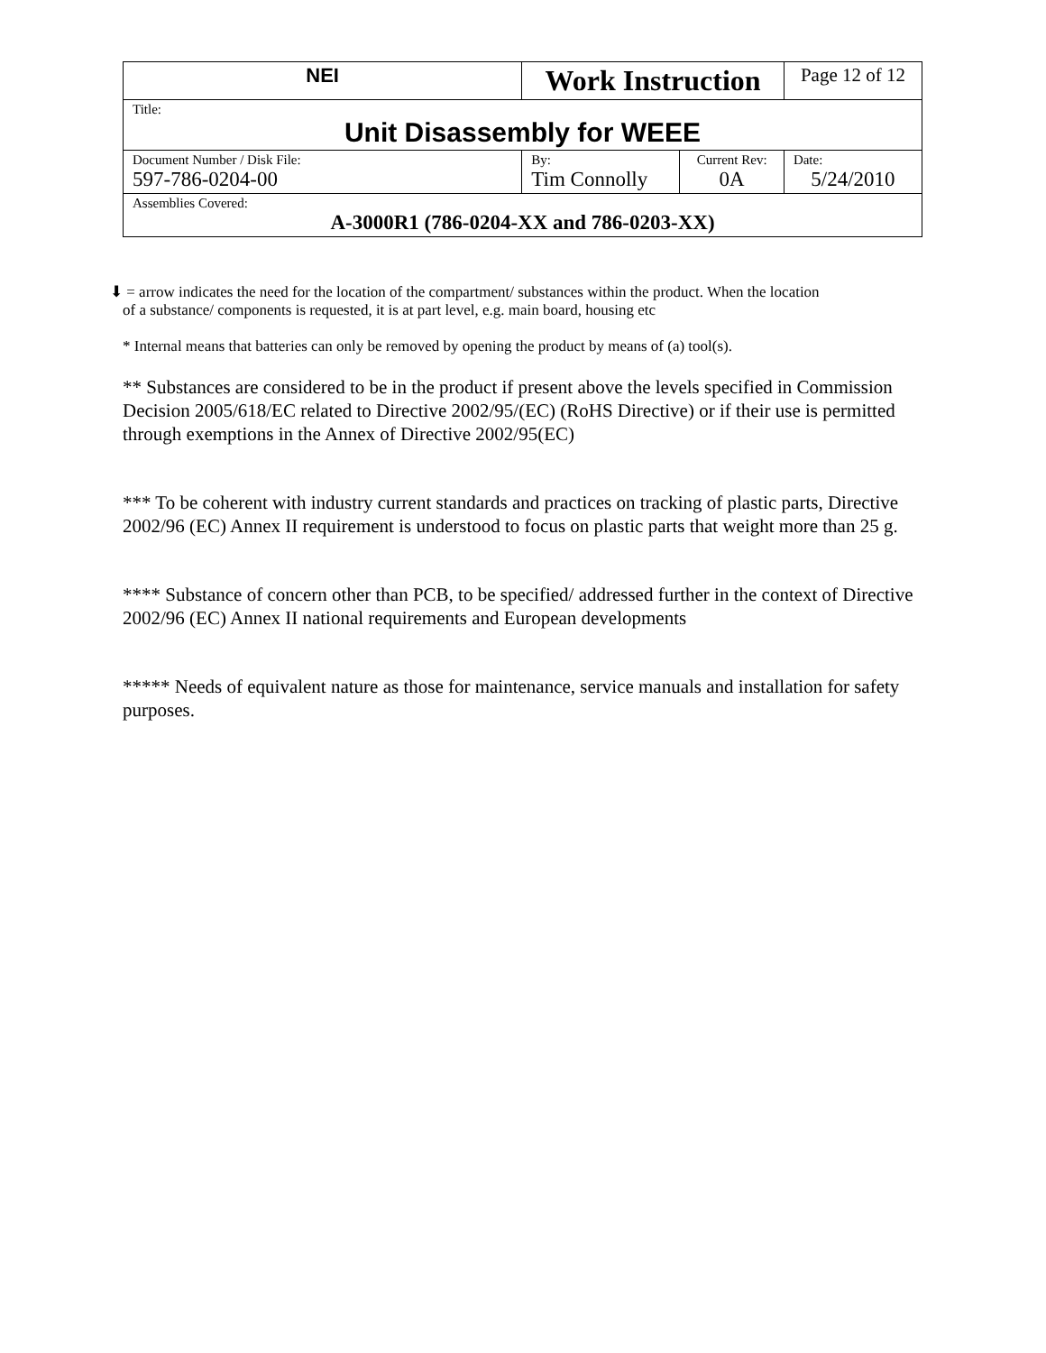| NEI | Work Instruction | | Page 12 of 12 |
| Title: Unit Disassembly for WEEE | | | |
| Document Number / Disk File: 597-786-0204-00 | By: Tim Connolly | Current Rev: 0A | Date: 5/24/2010 |
| Assemblies Covered: A-3000R1 (786-0204-XX and 786-0203-XX) | | | |
⬇ = arrow indicates the need for the location of the compartment/ substances within the product. When the location
of a substance/ components is requested, it is at part level, e.g. main board, housing etc
* Internal means that batteries can only be removed by opening the product by means of (a) tool(s).
** Substances are considered to be in the product if present above the levels specified in Commission Decision 2005/618/EC related to Directive 2002/95/(EC) (RoHS Directive) or if their use is permitted through exemptions in the Annex of Directive 2002/95(EC)
*** To be coherent with industry current standards and practices on tracking of plastic parts, Directive 2002/96 (EC) Annex II requirement is understood to focus on plastic parts that weight more than 25 g.
**** Substance of concern other than PCB, to be specified/ addressed further in the context of Directive 2002/96 (EC) Annex II national requirements and European developments
***** Needs of equivalent nature as those for maintenance, service manuals and installation for safety purposes.